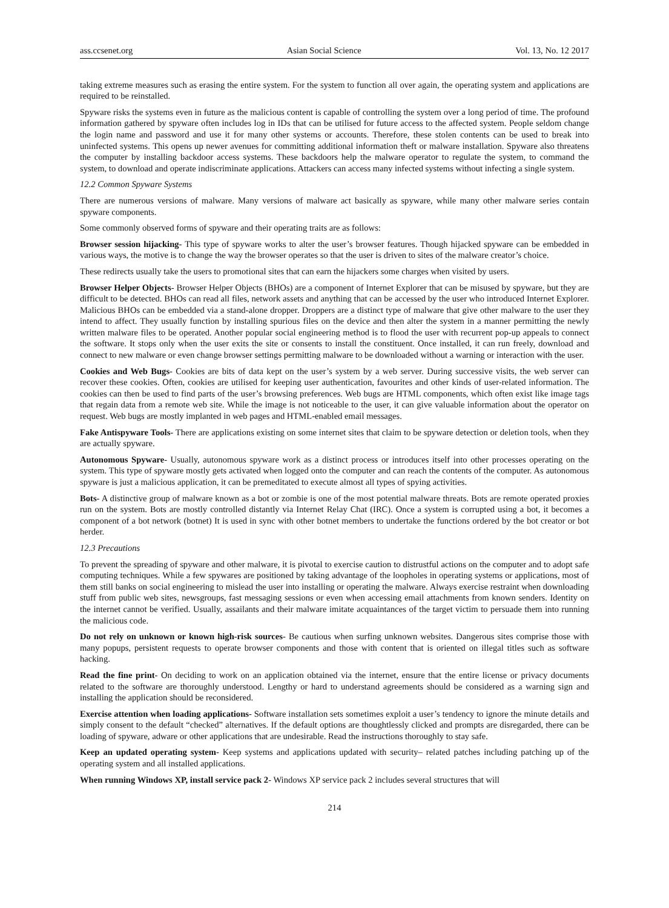ass.ccsenet.org Asian Social Science Vol. 13, No. 12 2017
taking extreme measures such as erasing the entire system. For the system to function all over again, the operating system and applications are required to be reinstalled.
Spyware risks the systems even in future as the malicious content is capable of controlling the system over a long period of time. The profound information gathered by spyware often includes log in IDs that can be utilised for future access to the affected system. People seldom change the login name and password and use it for many other systems or accounts. Therefore, these stolen contents can be used to break into uninfected systems. This opens up newer avenues for committing additional information theft or malware installation. Spyware also threatens the computer by installing backdoor access systems. These backdoors help the malware operator to regulate the system, to command the system, to download and operate indiscriminate applications. Attackers can access many infected systems without infecting a single system.
12.2 Common Spyware Systems
There are numerous versions of malware. Many versions of malware act basically as spyware, while many other malware series contain spyware components.
Some commonly observed forms of spyware and their operating traits are as follows:
Browser session hijacking- This type of spyware works to alter the user’s browser features. Though hijacked spyware can be embedded in various ways, the motive is to change the way the browser operates so that the user is driven to sites of the malware creator’s choice.
These redirects usually take the users to promotional sites that can earn the hijackers some charges when visited by users.
Browser Helper Objects- Browser Helper Objects (BHOs) are a component of Internet Explorer that can be misused by spyware, but they are difficult to be detected. BHOs can read all files, network assets and anything that can be accessed by the user who introduced Internet Explorer. Malicious BHOs can be embedded via a stand-alone dropper. Droppers are a distinct type of malware that give other malware to the user they intend to affect. They usually function by installing spurious files on the device and then alter the system in a manner permitting the newly written malware files to be operated. Another popular social engineering method is to flood the user with recurrent pop-up appeals to connect the software. It stops only when the user exits the site or consents to install the constituent. Once installed, it can run freely, download and connect to new malware or even change browser settings permitting malware to be downloaded without a warning or interaction with the user.
Cookies and Web Bugs- Cookies are bits of data kept on the user’s system by a web server. During successive visits, the web server can recover these cookies. Often, cookies are utilised for keeping user authentication, favourites and other kinds of user-related information. The cookies can then be used to find parts of the user’s browsing preferences. Web bugs are HTML components, which often exist like image tags that regain data from a remote web site. While the image is not noticeable to the user, it can give valuable information about the operator on request. Web bugs are mostly implanted in web pages and HTML-enabled email messages.
Fake Antispyware Tools- There are applications existing on some internet sites that claim to be spyware detection or deletion tools, when they are actually spyware.
Autonomous Spyware- Usually, autonomous spyware work as a distinct process or introduces itself into other processes operating on the system. This type of spyware mostly gets activated when logged onto the computer and can reach the contents of the computer. As autonomous spyware is just a malicious application, it can be premeditated to execute almost all types of spying activities.
Bots- A distinctive group of malware known as a bot or zombie is one of the most potential malware threats. Bots are remote operated proxies run on the system. Bots are mostly controlled distantly via Internet Relay Chat (IRC). Once a system is corrupted using a bot, it becomes a component of a bot network (botnet) It is used in sync with other botnet members to undertake the functions ordered by the bot creator or bot herder.
12.3 Precautions
To prevent the spreading of spyware and other malware, it is pivotal to exercise caution to distrustful actions on the computer and to adopt safe computing techniques. While a few spywares are positioned by taking advantage of the loopholes in operating systems or applications, most of them still banks on social engineering to mislead the user into installing or operating the malware. Always exercise restraint when downloading stuff from public web sites, newsgroups, fast messaging sessions or even when accessing email attachments from known senders. Identity on the internet cannot be verified. Usually, assailants and their malware imitate acquaintances of the target victim to persuade them into running the malicious code.
Do not rely on unknown or known high-risk sources- Be cautious when surfing unknown websites. Dangerous sites comprise those with many popups, persistent requests to operate browser components and those with content that is oriented on illegal titles such as software hacking.
Read the fine print- On deciding to work on an application obtained via the internet, ensure that the entire license or privacy documents related to the software are thoroughly understood. Lengthy or hard to understand agreements should be considered as a warning sign and installing the application should be reconsidered.
Exercise attention when loading applications- Software installation sets sometimes exploit a user’s tendency to ignore the minute details and simply consent to the default “checked” alternatives. If the default options are thoughtlessly clicked and prompts are disregarded, there can be loading of spyware, adware or other applications that are undesirable. Read the instructions thoroughly to stay safe.
Keep an updated operating system- Keep systems and applications updated with security– related patches including patching up of the operating system and all installed applications.
When running Windows XP, install service pack 2- Windows XP service pack 2 includes several structures that will
214